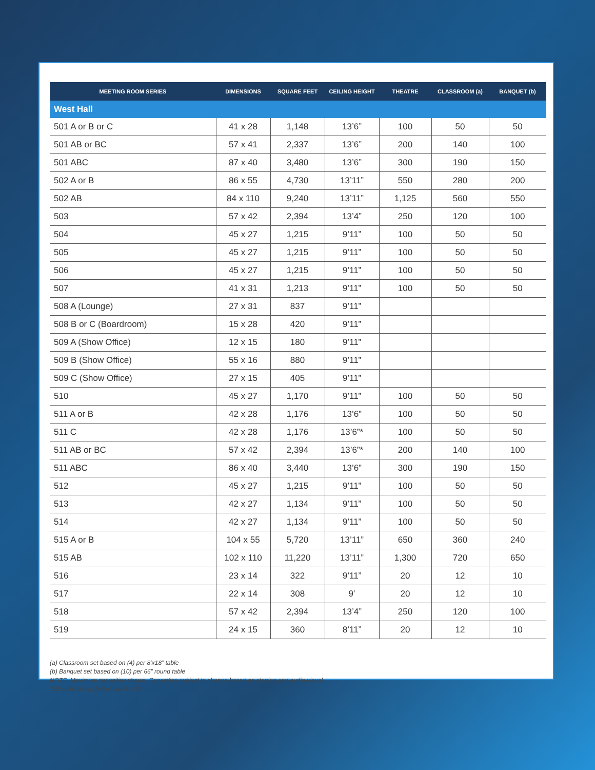| MEETING ROOM SERIES | DIMENSIONS | SQUARE FEET | CEILING HEIGHT | THEATRE | CLASSROOM (a) | BANQUET (b) |
| --- | --- | --- | --- | --- | --- | --- |
| West Hall | | | | | | |
| 501 A or B or C | 41 x 28 | 1,148 | 13’6” | 100 | 50 | 50 |
| 501 AB or BC | 57 x 41 | 2,337 | 13’6” | 200 | 140 | 100 |
| 501 ABC | 87 x 40 | 3,480 | 13’6” | 300 | 190 | 150 |
| 502 A or B | 86 x 55 | 4,730 | 13’11” | 550 | 280 | 200 |
| 502 AB | 84 x 110 | 9,240 | 13’11” | 1,125 | 560 | 550 |
| 503 | 57 x 42 | 2,394 | 13’4” | 250 | 120 | 100 |
| 504 | 45 x 27 | 1,215 | 9’11” | 100 | 50 | 50 |
| 505 | 45 x 27 | 1,215 | 9’11” | 100 | 50 | 50 |
| 506 | 45 x 27 | 1,215 | 9’11” | 100 | 50 | 50 |
| 507 | 41 x 31 | 1,213 | 9’11” | 100 | 50 | 50 |
| 508 A (Lounge) | 27 x 31 | 837 | 9’11” | | | |
| 508 B or C (Boardroom) | 15 x 28 | 420 | 9’11” | | | |
| 509 A (Show Office) | 12 x 15 | 180 | 9’11” | | | |
| 509 B (Show Office) | 55 x 16 | 880 | 9’11” | | | |
| 509 C (Show Office) | 27 x 15 | 405 | 9’11” | | | |
| 510 | 45 x 27 | 1,170 | 9’11” | 100 | 50 | 50 |
| 511 A or B | 42 x 28 | 1,176 | 13’6” | 100 | 50 | 50 |
| 511 C | 42 x 28 | 1,176 | 13’6”* | 100 | 50 | 50 |
| 511 AB or BC | 57 x 42 | 2,394 | 13’6”* | 200 | 140 | 100 |
| 511 ABC | 86 x 40 | 3,440 | 13’6” | 300 | 190 | 150 |
| 512 | 45 x 27 | 1,215 | 9’11” | 100 | 50 | 50 |
| 513 | 42 x 27 | 1,134 | 9’11” | 100 | 50 | 50 |
| 514 | 42 x 27 | 1,134 | 9’11” | 100 | 50 | 50 |
| 515 A or B | 104 x 55 | 5,720 | 13’11” | 650 | 360 | 240 |
| 515 AB | 102 x 110 | 11,220 | 13’11” | 1,300 | 720 | 650 |
| 516 | 23 x 14 | 322 | 9’11” | 20 | 12 | 10 |
| 517 | 22 x 14 | 308 | 9’ | 20 | 12 | 10 |
| 518 | 57 x 42 | 2,394 | 13’4” | 250 | 120 | 100 |
| 519 | 24 x 15 | 360 | 8’11” | 20 | 12 | 10 |
(a) Classroom set based on (4) per 8’x18” table
(b) Banquet set based on (10) per 66” round table
NOTE: Maximum capacities shown. Capacities subject to change based on staging and audio-visual.
*10’ soffit along divider wall tracks